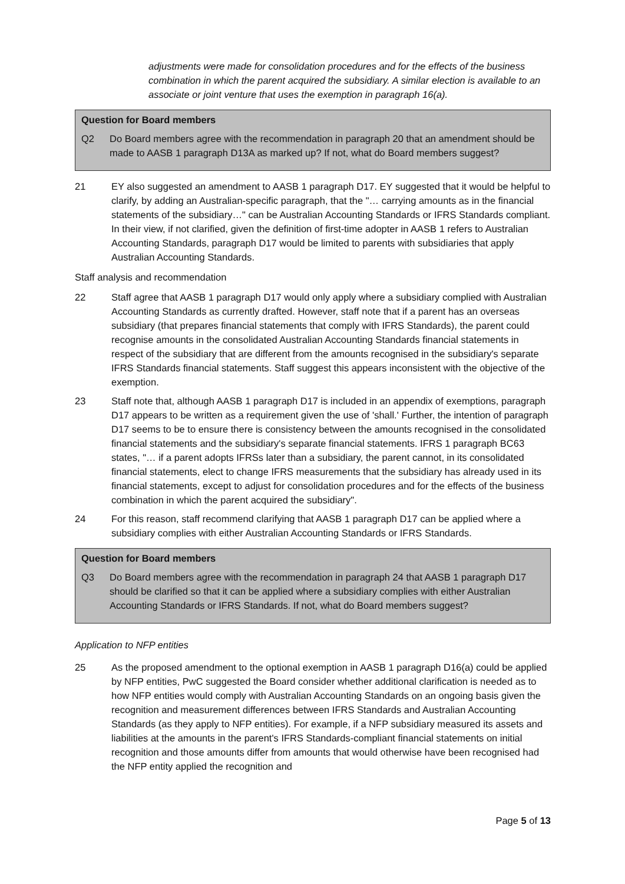adjustments were made for consolidation procedures and for the effects of the business combination in which the parent acquired the subsidiary. A similar election is available to an associate or joint venture that uses the exemption in paragraph 16(a).
Question for Board members
Q2 Do Board members agree with the recommendation in paragraph 20 that an amendment should be made to AASB 1 paragraph D13A as marked up? If not, what do Board members suggest?
21 EY also suggested an amendment to AASB 1 paragraph D17. EY suggested that it would be helpful to clarify, by adding an Australian-specific paragraph, that the "… carrying amounts as in the financial statements of the subsidiary…" can be Australian Accounting Standards or IFRS Standards compliant. In their view, if not clarified, given the definition of first-time adopter in AASB 1 refers to Australian Accounting Standards, paragraph D17 would be limited to parents with subsidiaries that apply Australian Accounting Standards.
Staff analysis and recommendation
22 Staff agree that AASB 1 paragraph D17 would only apply where a subsidiary complied with Australian Accounting Standards as currently drafted. However, staff note that if a parent has an overseas subsidiary (that prepares financial statements that comply with IFRS Standards), the parent could recognise amounts in the consolidated Australian Accounting Standards financial statements in respect of the subsidiary that are different from the amounts recognised in the subsidiary's separate IFRS Standards financial statements. Staff suggest this appears inconsistent with the objective of the exemption.
23 Staff note that, although AASB 1 paragraph D17 is included in an appendix of exemptions, paragraph D17 appears to be written as a requirement given the use of 'shall.' Further, the intention of paragraph D17 seems to be to ensure there is consistency between the amounts recognised in the consolidated financial statements and the subsidiary's separate financial statements. IFRS 1 paragraph BC63 states, "… if a parent adopts IFRSs later than a subsidiary, the parent cannot, in its consolidated financial statements, elect to change IFRS measurements that the subsidiary has already used in its financial statements, except to adjust for consolidation procedures and for the effects of the business combination in which the parent acquired the subsidiary".
24 For this reason, staff recommend clarifying that AASB 1 paragraph D17 can be applied where a subsidiary complies with either Australian Accounting Standards or IFRS Standards.
Question for Board members
Q3 Do Board members agree with the recommendation in paragraph 24 that AASB 1 paragraph D17 should be clarified so that it can be applied where a subsidiary complies with either Australian Accounting Standards or IFRS Standards. If not, what do Board members suggest?
Application to NFP entities
25 As the proposed amendment to the optional exemption in AASB 1 paragraph D16(a) could be applied by NFP entities, PwC suggested the Board consider whether additional clarification is needed as to how NFP entities would comply with Australian Accounting Standards on an ongoing basis given the recognition and measurement differences between IFRS Standards and Australian Accounting Standards (as they apply to NFP entities). For example, if a NFP subsidiary measured its assets and liabilities at the amounts in the parent's IFRS Standards-compliant financial statements on initial recognition and those amounts differ from amounts that would otherwise have been recognised had the NFP entity applied the recognition and
Page 5 of 13